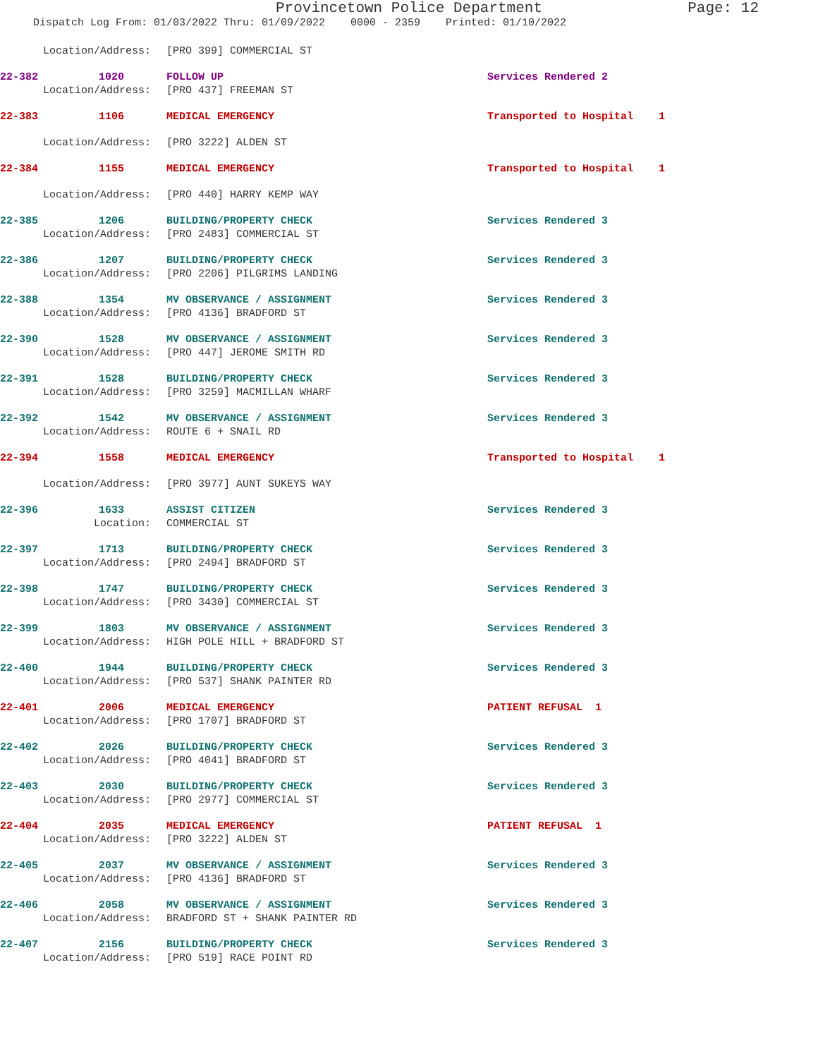Provincetown Police Department
Page: 12
Dispatch Log From: 01/03/2022 Thru: 01/09/2022 0000 - 2359 Printed: 01/10/2022
Location/Address: [PRO 399] COMMERCIAL ST
22-382 1020 FOLLOW UP Services Rendered 2
Location/Address: [PRO 437] FREEMAN ST
22-383 1106 MEDICAL EMERGENCY Transported to Hospital 1
Location/Address: [PRO 3222] ALDEN ST
22-384 1155 MEDICAL EMERGENCY Transported to Hospital 1
Location/Address: [PRO 440] HARRY KEMP WAY
22-385 1206 BUILDING/PROPERTY CHECK Services Rendered 3
Location/Address: [PRO 2483] COMMERCIAL ST
22-386 1207 BUILDING/PROPERTY CHECK Services Rendered 3
Location/Address: [PRO 2206] PILGRIMS LANDING
22-388 1354 MV OBSERVANCE / ASSIGNMENT Services Rendered 3
Location/Address: [PRO 4136] BRADFORD ST
22-390 1528 MV OBSERVANCE / ASSIGNMENT Services Rendered 3
Location/Address: [PRO 447] JEROME SMITH RD
22-391 1528 BUILDING/PROPERTY CHECK Services Rendered 3
Location/Address: [PRO 3259] MACMILLAN WHARF
22-392 1542 MV OBSERVANCE / ASSIGNMENT Services Rendered 3
Location/Address: ROUTE 6 + SNAIL RD
22-394 1558 MEDICAL EMERGENCY Transported to Hospital 1
Location/Address: [PRO 3977] AUNT SUKEYS WAY
22-396 1633 ASSIST CITIZEN Services Rendered 3
Location: COMMERCIAL ST
22-397 1713 BUILDING/PROPERTY CHECK Services Rendered 3
Location/Address: [PRO 2494] BRADFORD ST
22-398 1747 BUILDING/PROPERTY CHECK Services Rendered 3
Location/Address: [PRO 3430] COMMERCIAL ST
22-399 1803 MV OBSERVANCE / ASSIGNMENT Services Rendered 3
Location/Address: HIGH POLE HILL + BRADFORD ST
22-400 1944 BUILDING/PROPERTY CHECK Services Rendered 3
Location/Address: [PRO 537] SHANK PAINTER RD
22-401 2006 MEDICAL EMERGENCY PATIENT REFUSAL 1
Location/Address: [PRO 1707] BRADFORD ST
22-402 2026 BUILDING/PROPERTY CHECK Services Rendered 3
Location/Address: [PRO 4041] BRADFORD ST
22-403 2030 BUILDING/PROPERTY CHECK Services Rendered 3
Location/Address: [PRO 2977] COMMERCIAL ST
22-404 2035 MEDICAL EMERGENCY PATIENT REFUSAL 1
Location/Address: [PRO 3222] ALDEN ST
22-405 2037 MV OBSERVANCE / ASSIGNMENT Services Rendered 3
Location/Address: [PRO 4136] BRADFORD ST
22-406 2058 MV OBSERVANCE / ASSIGNMENT Services Rendered 3
Location/Address: BRADFORD ST + SHANK PAINTER RD
22-407 2156 BUILDING/PROPERTY CHECK Services Rendered 3
Location/Address: [PRO 519] RACE POINT RD